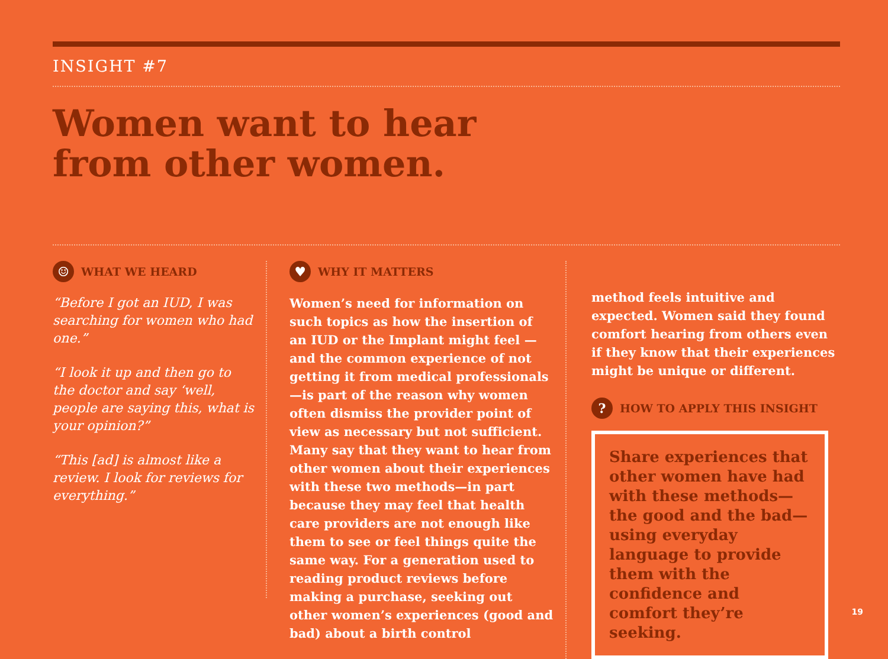INSIGHT #7
Women want to hear
from other women.
☺ WHAT WE HEARD
“Before I got an IUD, I was searching for women who had one.”
“I look it up and then go to the doctor and say ‘well, people are saying this, what is your opinion?”
“This [ad] is almost like a review. I look for reviews for everything.”
♥ WHY IT MATTERS
Women’s need for information on such topics as how the insertion of an IUD or the Implant might feel —and the common experience of not getting it from medical professionals—is part of the reason why women often dismiss the provider point of view as necessary but not sufficient. Many say that they want to hear from other women about their experiences with these two methods—in part because they may feel that health care providers are not enough like them to see or feel things quite the same way. For a generation used to reading product reviews before making a purchase, seeking out other women’s experiences (good and bad) about a birth control
method feels intuitive and expected. Women said they found comfort hearing from others even if they know that their experiences might be unique or different.
? HOW TO APPLY THIS INSIGHT
Share experiences that other women have had with these methods—the good and the bad—using everyday language to provide them with the confidence and comfort they’re seeking.
19